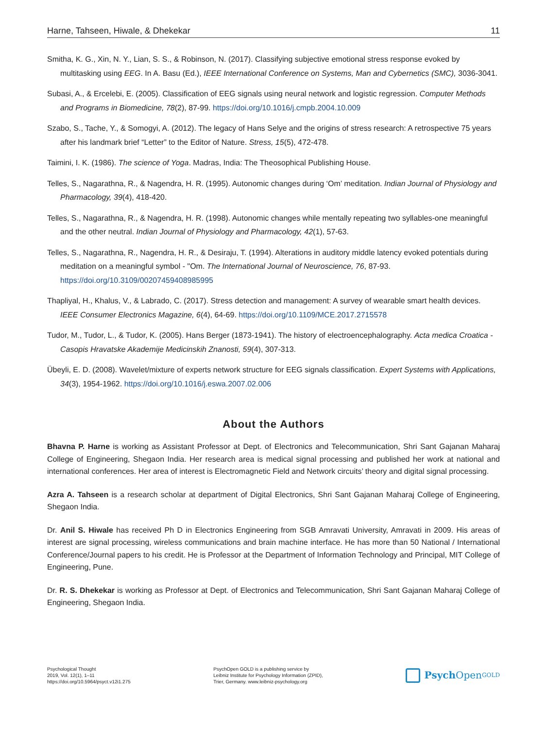Harne, Tahseen, Hiwale, & Dhekekar 11
Smitha, K. G., Xin, N. Y., Lian, S. S., & Robinson, N. (2017). Classifying subjective emotional stress response evoked by multitasking using EEG. In A. Basu (Ed.), IEEE International Conference on Systems, Man and Cybernetics (SMC), 3036-3041.
Subasi, A., & Ercelebi, E. (2005). Classification of EEG signals using neural network and logistic regression. Computer Methods and Programs in Biomedicine, 78(2), 87-99. https://doi.org/10.1016/j.cmpb.2004.10.009
Szabo, S., Tache, Y., & Somogyi, A. (2012). The legacy of Hans Selye and the origins of stress research: A retrospective 75 years after his landmark brief “Letter” to the Editor of Nature. Stress, 15(5), 472-478.
Taimini, I. K. (1986). The science of Yoga. Madras, India: The Theosophical Publishing House.
Telles, S., Nagarathna, R., & Nagendra, H. R. (1995). Autonomic changes during ‘Om’ meditation. Indian Journal of Physiology and Pharmacology, 39(4), 418-420.
Telles, S., Nagarathna, R., & Nagendra, H. R. (1998). Autonomic changes while mentally repeating two syllables-one meaningful and the other neutral. Indian Journal of Physiology and Pharmacology, 42(1), 57-63.
Telles, S., Nagarathna, R., Nagendra, H. R., & Desiraju, T. (1994). Alterations in auditory middle latency evoked potentials during meditation on a meaningful symbol - "Om. The International Journal of Neuroscience, 76, 87-93. https://doi.org/10.3109/00207459408985995
Thapliyal, H., Khalus, V., & Labrado, C. (2017). Stress detection and management: A survey of wearable smart health devices. IEEE Consumer Electronics Magazine, 6(4), 64-69. https://doi.org/10.1109/MCE.2017.2715578
Tudor, M., Tudor, L., & Tudor, K. (2005). Hans Berger (1873-1941). The history of electroencephalography. Acta medica Croatica - Casopis Hravatske Akademije Medicinskih Znanosti, 59(4), 307-313.
Übeyli, E. D. (2008). Wavelet/mixture of experts network structure for EEG signals classification. Expert Systems with Applications, 34(3), 1954-1962. https://doi.org/10.1016/j.eswa.2007.02.006
About the Authors
Bhavna P. Harne is working as Assistant Professor at Dept. of Electronics and Telecommunication, Shri Sant Gajanan Maharaj College of Engineering, Shegaon India. Her research area is medical signal processing and published her work at national and international conferences. Her area of interest is Electromagnetic Field and Network circuits’ theory and digital signal processing.
Azra A. Tahseen is a research scholar at department of Digital Electronics, Shri Sant Gajanan Maharaj College of Engineering, Shegaon India.
Dr. Anil S. Hiwale has received Ph D in Electronics Engineering from SGB Amravati University, Amravati in 2009. His areas of interest are signal processing, wireless communications and brain machine interface. He has more than 50 National / International Conference/Journal papers to his credit. He is Professor at the Department of Information Technology and Principal, MIT College of Engineering, Pune.
Dr. R. S. Dhekekar is working as Professor at Dept. of Electronics and Telecommunication, Shri Sant Gajanan Maharaj College of Engineering, Shegaon India.
Psychological Thought
2019, Vol. 12(1), 1–11
https://doi.org/10.5964/psyct.v12i1.275
PsychOpen GOLD is a publishing service by
Leibniz Institute for Psychology Information (ZPID),
Trier, Germany. www.leibniz-psychology.org
Psych Open<sup>GOLD</sup>